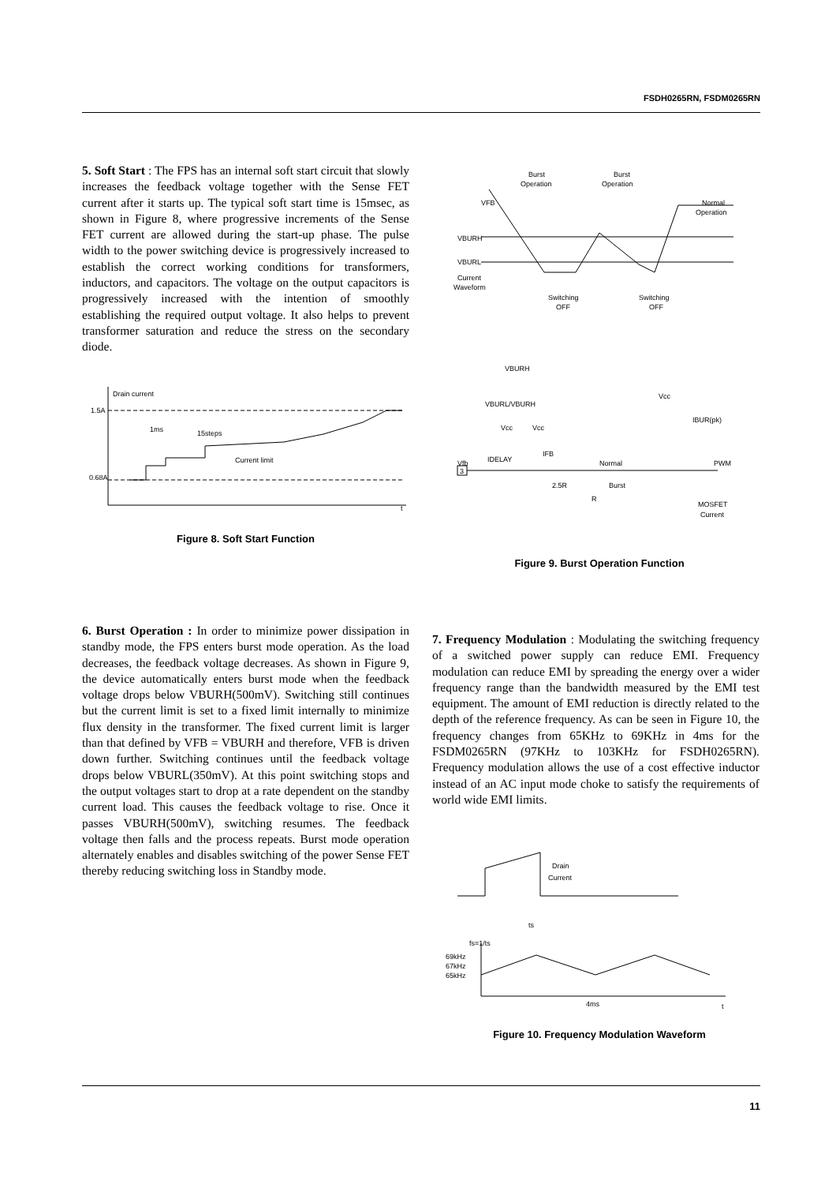FSDH0265RN, FSDM0265RN
5. Soft Start : The FPS has an internal soft start circuit that slowly increases the feedback voltage together with the Sense FET current after it starts up. The typical soft start time is 15msec, as shown in Figure 8, where progressive increments of the Sense FET current are allowed during the start-up phase. The pulse width to the power switching device is progressively increased to establish the correct working conditions for transformers, inductors, and capacitors. The voltage on the output capacitors is progressively increased with the intention of smoothly establishing the required output voltage. It also helps to prevent transformer saturation and reduce the stress on the secondary diode.
Drain current
1.5A
0.68A
1ms
15steps
Current limit
t
Figure 8. Soft Start Function
Burst
Operation
Burst
Operation
VFB
Normal
Operation
VBURH
VBURL
Current
Waveform
Switching
OFF
Switching
OFF
Vfb
VBURH
VBURL/VBURH
Vcc
Vcc
Vcc
IDELAY
IFB
IBUR(pk)
Normal
Burst
2.5R
R
PWM
MOSFET
Current
3
Figure 9. Burst Operation Function
6. Burst Operation : In order to minimize power dissipation in standby mode, the FPS enters burst mode operation. As the load decreases, the feedback voltage decreases. As shown in Figure 9, the device automatically enters burst mode when the feedback voltage drops below VBURH(500mV). Switching still continues but the current limit is set to a fixed limit internally to minimize flux density in the transformer. The fixed current limit is larger than that defined by VFB = VBURH and therefore, VFB is driven down further. Switching continues until the feedback voltage drops below VBURL(350mV). At this point switching stops and the output voltages start to drop at a rate dependent on the standby current load. This causes the feedback voltage to rise. Once it passes VBURH(500mV), switching resumes. The feedback voltage then falls and the process repeats. Burst mode operation alternately enables and disables switching of the power Sense FET thereby reducing switching loss in Standby mode.
7. Frequency Modulation : Modulating the switching frequency of a switched power supply can reduce EMI. Frequency modulation can reduce EMI by spreading the energy over a wider frequency range than the bandwidth measured by the EMI test equipment. The amount of EMI reduction is directly related to the depth of the reference frequency. As can be seen in Figure 10, the frequency changes from 65KHz to 69KHz in 4ms for the FSDM0265RN (97KHz to 103KHz for FSDH0265RN). Frequency modulation allows the use of a cost effective inductor instead of an AC input mode choke to satisfy the requirements of world wide EMI limits.
Drain
Current
ts
fs=1/ts
69kHz
67kHz
65kHz
4ms
t
Figure 10. Frequency Modulation Waveform
11